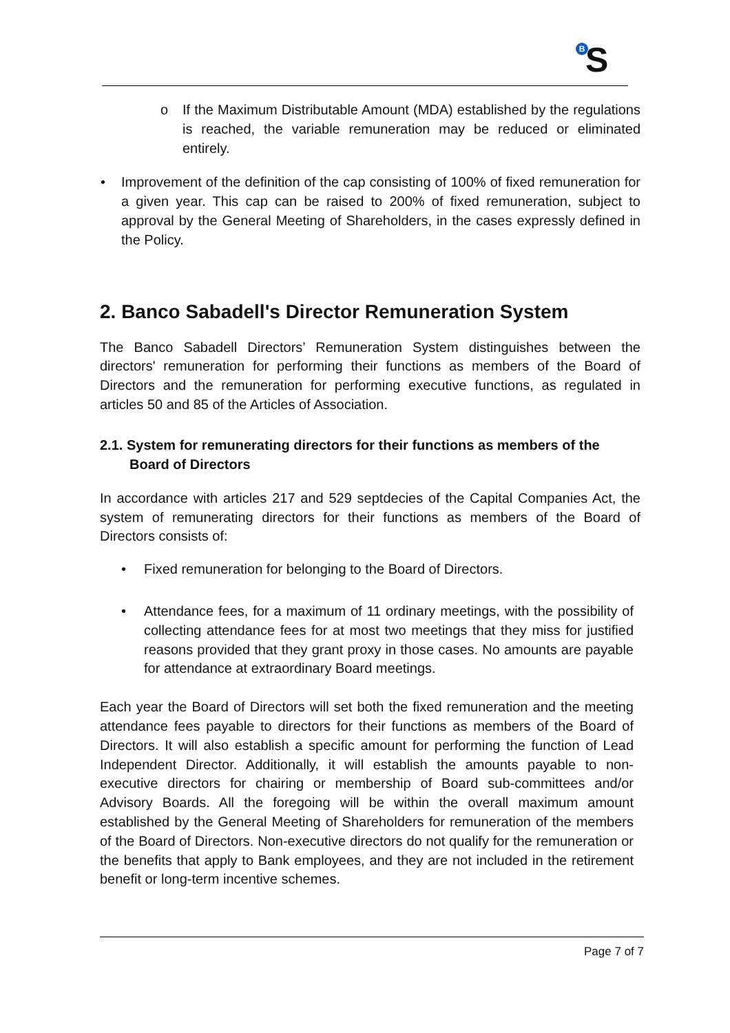BS
o If the Maximum Distributable Amount (MDA) established by the regulations is reached, the variable remuneration may be reduced or eliminated entirely.
• Improvement of the definition of the cap consisting of 100% of fixed remuneration for a given year. This cap can be raised to 200% of fixed remuneration, subject to approval by the General Meeting of Shareholders, in the cases expressly defined in the Policy.
2. Banco Sabadell's Director Remuneration System
The Banco Sabadell Directors’ Remuneration System distinguishes between the directors' remuneration for performing their functions as members of the Board of Directors and the remuneration for performing executive functions, as regulated in articles 50 and 85 of the Articles of Association.
2.1. System for remunerating directors for their functions as members of the Board of Directors
In accordance with articles 217 and 529 septdecies of the Capital Companies Act, the system of remunerating directors for their functions as members of the Board of Directors consists of:
• Fixed remuneration for belonging to the Board of Directors.
• Attendance fees, for a maximum of 11 ordinary meetings, with the possibility of collecting attendance fees for at most two meetings that they miss for justified reasons provided that they grant proxy in those cases. No amounts are payable for attendance at extraordinary Board meetings.
Each year the Board of Directors will set both the fixed remuneration and the meeting attendance fees payable to directors for their functions as members of the Board of Directors. It will also establish a specific amount for performing the function of Lead Independent Director. Additionally, it will establish the amounts payable to non-executive directors for chairing or membership of Board sub-committees and/or Advisory Boards. All the foregoing will be within the overall maximum amount established by the General Meeting of Shareholders for remuneration of the members of the Board of Directors. Non-executive directors do not qualify for the remuneration or the benefits that apply to Bank employees, and they are not included in the retirement benefit or long-term incentive schemes.
Page 7 of 7